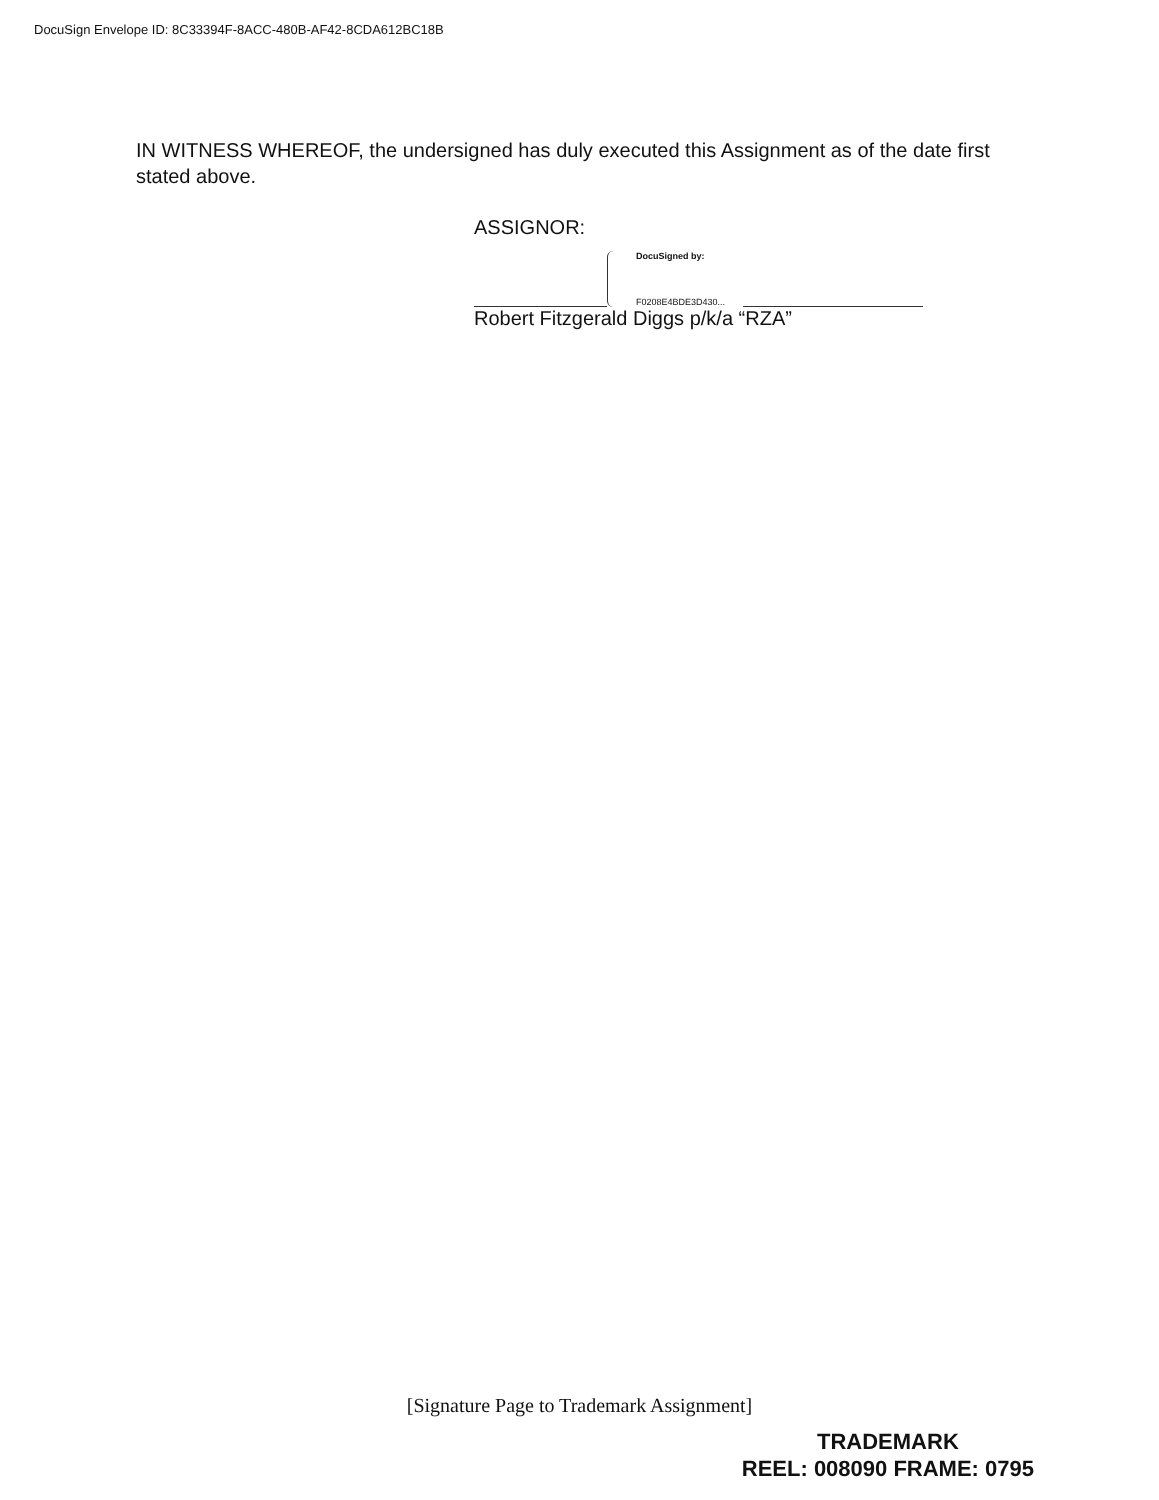DocuSign Envelope ID: 8C33394F-8ACC-480B-AF42-8CDA612BC18B
IN WITNESS WHEREOF, the undersigned has duly executed this Assignment as of the date first stated above.
ASSIGNOR:
DocuSigned by:
F0208E4BDE3D430...
Robert Fitzgerald Diggs p/k/a “RZA”
[Signature Page to Trademark Assignment]
TRADEMARK
REEL: 008090 FRAME: 0795